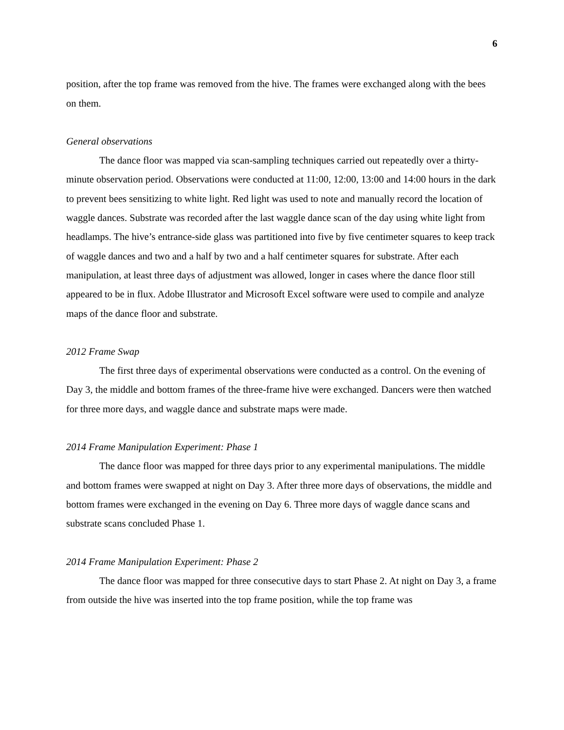6
position, after the top frame was removed from the hive. The frames were exchanged along with the bees on them.
General observations
The dance floor was mapped via scan-sampling techniques carried out repeatedly over a thirty-minute observation period. Observations were conducted at 11:00, 12:00, 13:00 and 14:00 hours in the dark to prevent bees sensitizing to white light. Red light was used to note and manually record the location of waggle dances. Substrate was recorded after the last waggle dance scan of the day using white light from headlamps. The hive’s entrance-side glass was partitioned into five by five centimeter squares to keep track of waggle dances and two and a half by two and a half centimeter squares for substrate. After each manipulation, at least three days of adjustment was allowed, longer in cases where the dance floor still appeared to be in flux. Adobe Illustrator and Microsoft Excel software were used to compile and analyze maps of the dance floor and substrate.
2012 Frame Swap
The first three days of experimental observations were conducted as a control. On the evening of Day 3, the middle and bottom frames of the three-frame hive were exchanged. Dancers were then watched for three more days, and waggle dance and substrate maps were made.
2014 Frame Manipulation Experiment: Phase 1
The dance floor was mapped for three days prior to any experimental manipulations. The middle and bottom frames were swapped at night on Day 3. After three more days of observations, the middle and bottom frames were exchanged in the evening on Day 6. Three more days of waggle dance scans and substrate scans concluded Phase 1.
2014 Frame Manipulation Experiment: Phase 2
The dance floor was mapped for three consecutive days to start Phase 2. At night on Day 3, a frame from outside the hive was inserted into the top frame position, while the top frame was